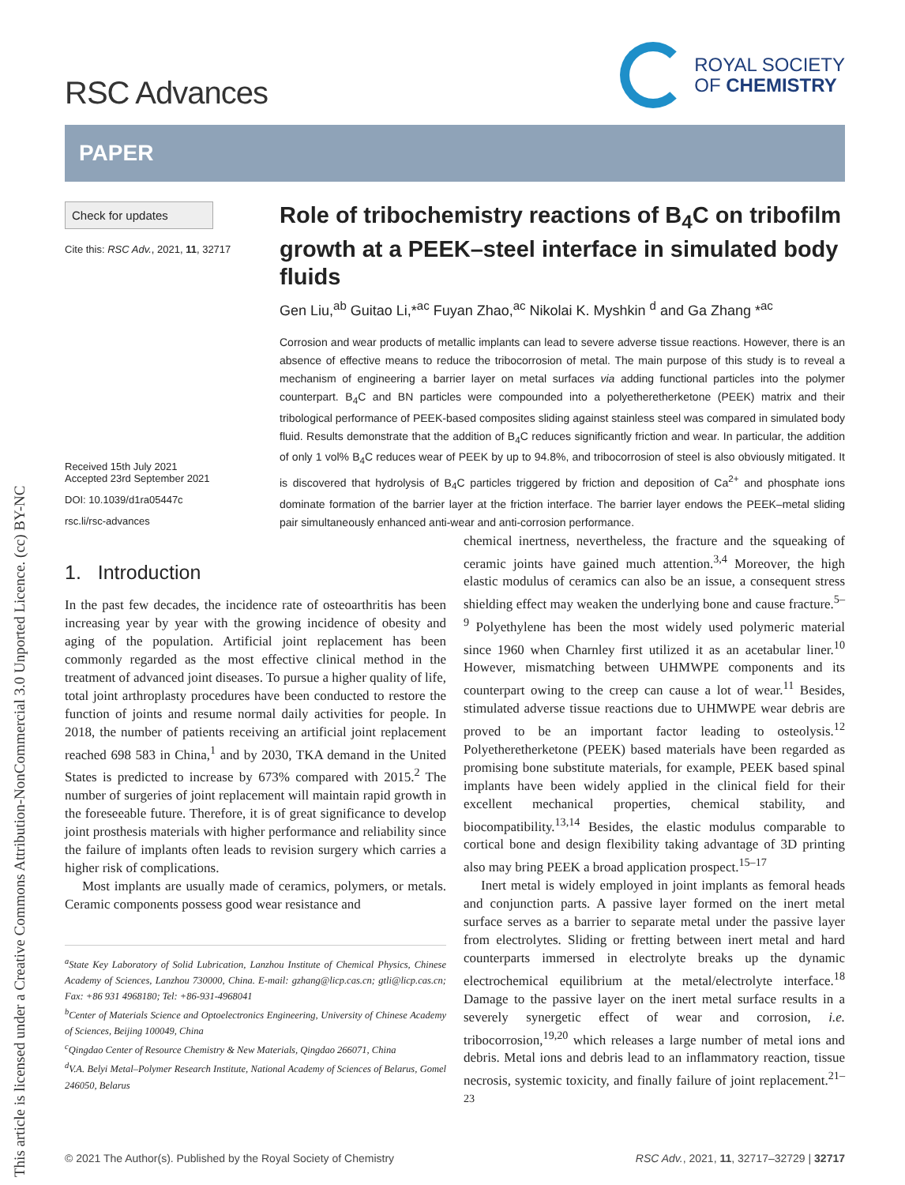This article is licensed under a Creative Commons Attribution-NonCommercial 3.0 Unported Licence. (cc) BY-NC
RSC Advances
ROYAL SOCIETY
OF CHEMISTRY
PAPER
Check for updates
Cite this: RSC Adv., 2021, 11, 32717
Received 15th July 2021
Accepted 23rd September 2021
DOI: 10.1039/d1ra05447c
rsc.li/rsc-advances
Role of tribochemistry reactions of B<sub>4</sub>C on tribofilm growth at a PEEK–steel interface in simulated body fluids
Gen Liu,<sup>ab</sup> Guitao Li,*<sup>ac</sup> Fuyan Zhao,<sup>ac</sup> Nikolai K. Myshkin <sup>d</sup> and Ga Zhang *<sup>ac</sup>
Corrosion and wear products of metallic implants can lead to severe adverse tissue reactions. However, there is an absence of effective means to reduce the tribocorrosion of metal. The main purpose of this study is to reveal a mechanism of engineering a barrier layer on metal surfaces via adding functional particles into the polymer counterpart. B<sub>4</sub>C and BN particles were compounded into a polyetheretherketone (PEEK) matrix and their tribological performance of PEEK-based composites sliding against stainless steel was compared in simulated body fluid. Results demonstrate that the addition of B<sub>4</sub>C reduces significantly friction and wear. In particular, the addition of only 1 vol% B<sub>4</sub>C reduces wear of PEEK by up to 94.8%, and tribocorrosion of steel is also obviously mitigated. It is discovered that hydrolysis of B<sub>4</sub>C particles triggered by friction and deposition of Ca<sup>2+</sup> and phosphate ions dominate formation of the barrier layer at the friction interface. The barrier layer endows the PEEK–metal sliding pair simultaneously enhanced anti-wear and anti-corrosion performance.
1. Introduction
In the past few decades, the incidence rate of osteoarthritis has been increasing year by year with the growing incidence of obesity and aging of the population. Artificial joint replacement has been commonly regarded as the most effective clinical method in the treatment of advanced joint diseases. To pursue a higher quality of life, total joint arthroplasty procedures have been conducted to restore the function of joints and resume normal daily activities for people. In 2018, the number of patients receiving an artificial joint replacement reached 698 583 in China,<sup>1</sup> and by 2030, TKA demand in the United States is predicted to increase by 673% compared with 2015.<sup>2</sup> The number of surgeries of joint replacement will maintain rapid growth in the foreseeable future. Therefore, it is of great significance to develop joint prosthesis materials with higher performance and reliability since the failure of implants often leads to revision surgery which carries a higher risk of complications.
Most implants are usually made of ceramics, polymers, or metals. Ceramic components possess good wear resistance and
<sup>a</sup> State Key Laboratory of Solid Lubrication, Lanzhou Institute of Chemical Physics, Chinese Academy of Sciences, Lanzhou 730000, China. E-mail: gzhang@licp.cas.cn; gtli@licp.cas.cn; Fax: +86 931 4968180; Tel: +86-931-4968041
<sup>b</sup> Center of Materials Science and Optoelectronics Engineering, University of Chinese Academy of Sciences, Beijing 100049, China
<sup>c</sup> Qingdao Center of Resource Chemistry & New Materials, Qingdao 266071, China
<sup>d</sup> V.A. Belyi Metal–Polymer Research Institute, National Academy of Sciences of Belarus, Gomel 246050, Belarus
chemical inertness, nevertheless, the fracture and the squeaking of ceramic joints have gained much attention.<sup>3,4</sup> Moreover, the high elastic modulus of ceramics can also be an issue, a consequent stress shielding effect may weaken the underlying bone and cause fracture.<sup>5–9</sup> Polyethylene has been the most widely used polymeric material since 1960 when Charnley first utilized it as an acetabular liner.<sup>10</sup> However, mismatching between UHMWPE components and its counterpart owing to the creep can cause a lot of wear.<sup>11</sup> Besides, stimulated adverse tissue reactions due to UHMWPE wear debris are proved to be an important factor leading to osteolysis.<sup>12</sup> Polyetheretherketone (PEEK) based materials have been regarded as promising bone substitute materials, for example, PEEK based spinal implants have been widely applied in the clinical field for their excellent mechanical properties, chemical stability, and biocompatibility.<sup>13,14</sup> Besides, the elastic modulus comparable to cortical bone and design flexibility taking advantage of 3D printing also may bring PEEK a broad application prospect.<sup>15–17</sup>
Inert metal is widely employed in joint implants as femoral heads and conjunction parts. A passive layer formed on the inert metal surface serves as a barrier to separate metal under the passive layer from electrolytes. Sliding or fretting between inert metal and hard counterparts immersed in electrolyte breaks up the dynamic electrochemical equilibrium at the metal/electrolyte interface.<sup>18</sup> Damage to the passive layer on the inert metal surface results in a severely synergetic effect of wear and corrosion, i.e. tribocorrosion,<sup>19,20</sup> which releases a large number of metal ions and debris. Metal ions and debris lead to an inflammatory reaction, tissue necrosis, systemic toxicity, and finally failure of joint replacement.<sup>21–23</sup>
© 2021 The Author(s). Published by the Royal Society of Chemistry RSC Adv., 2021, 11, 32717–32729 | 32717